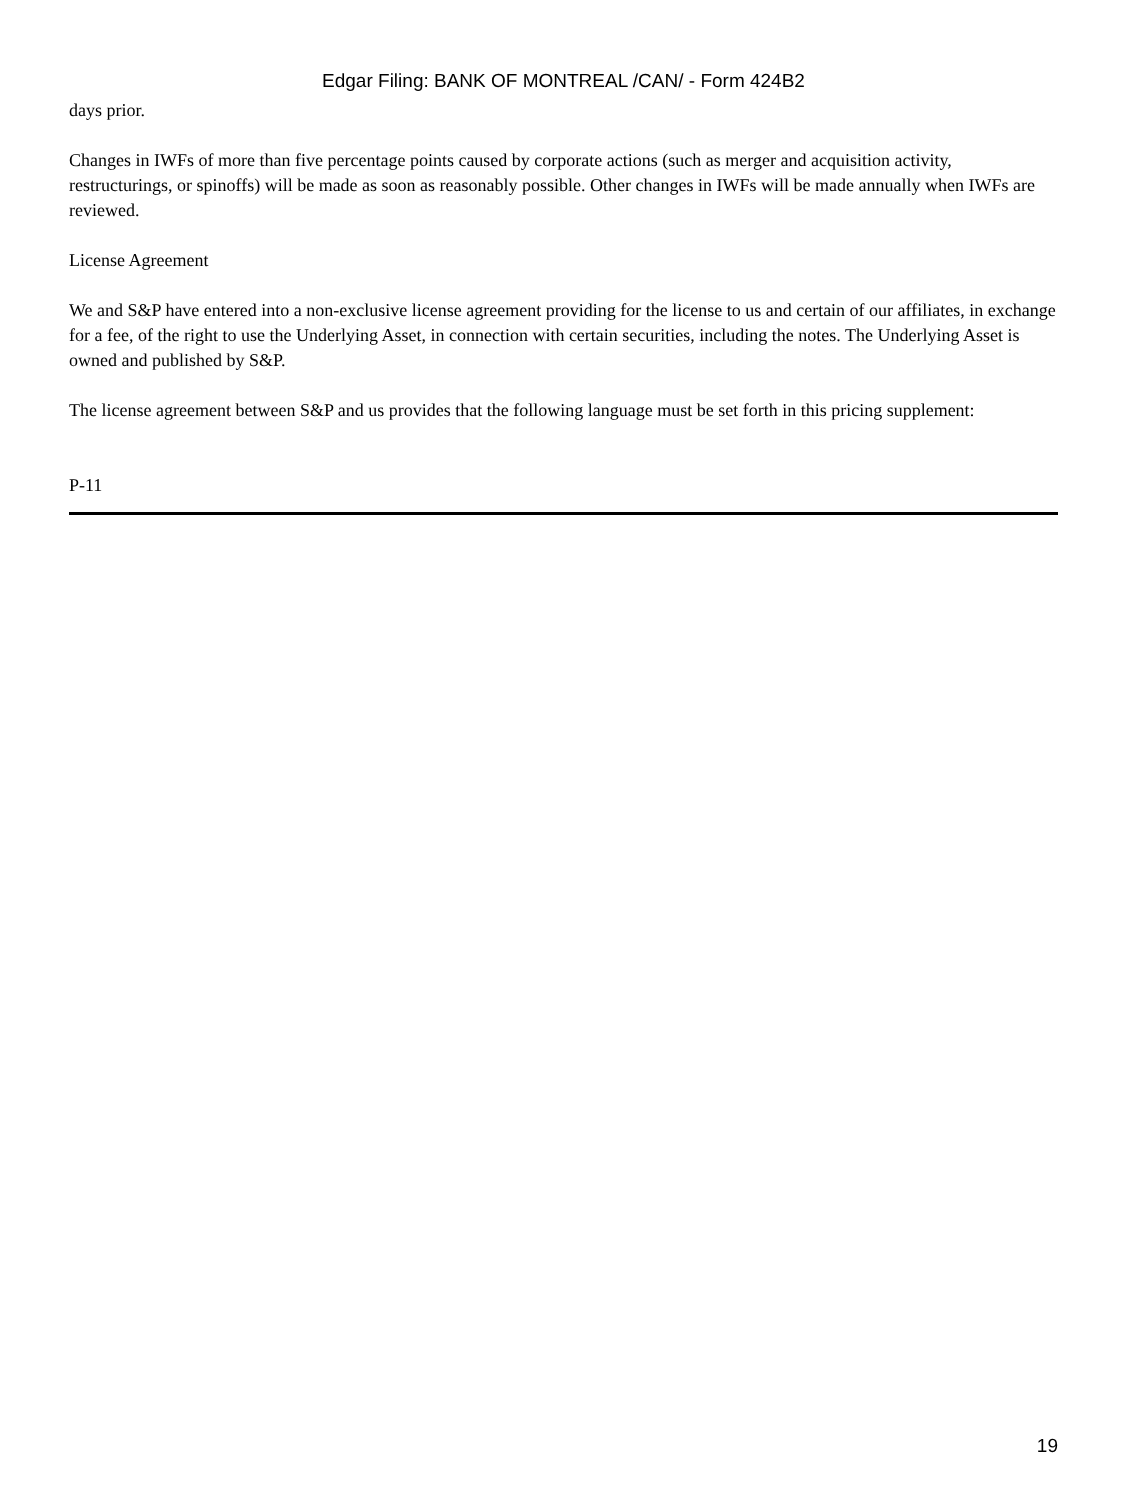Edgar Filing: BANK OF MONTREAL /CAN/ - Form 424B2
days prior.
Changes in IWFs of more than five percentage points caused by corporate actions (such as merger and acquisition activity, restructurings, or spinoffs) will be made as soon as reasonably possible. Other changes in IWFs will be made annually when IWFs are reviewed.
License Agreement
We and S&P have entered into a non-exclusive license agreement providing for the license to us and certain of our affiliates, in exchange for a fee, of the right to use the Underlying Asset, in connection with certain securities, including the notes. The Underlying Asset is owned and published by S&P.
The license agreement between S&P and us provides that the following language must be set forth in this pricing supplement:
P-11
19